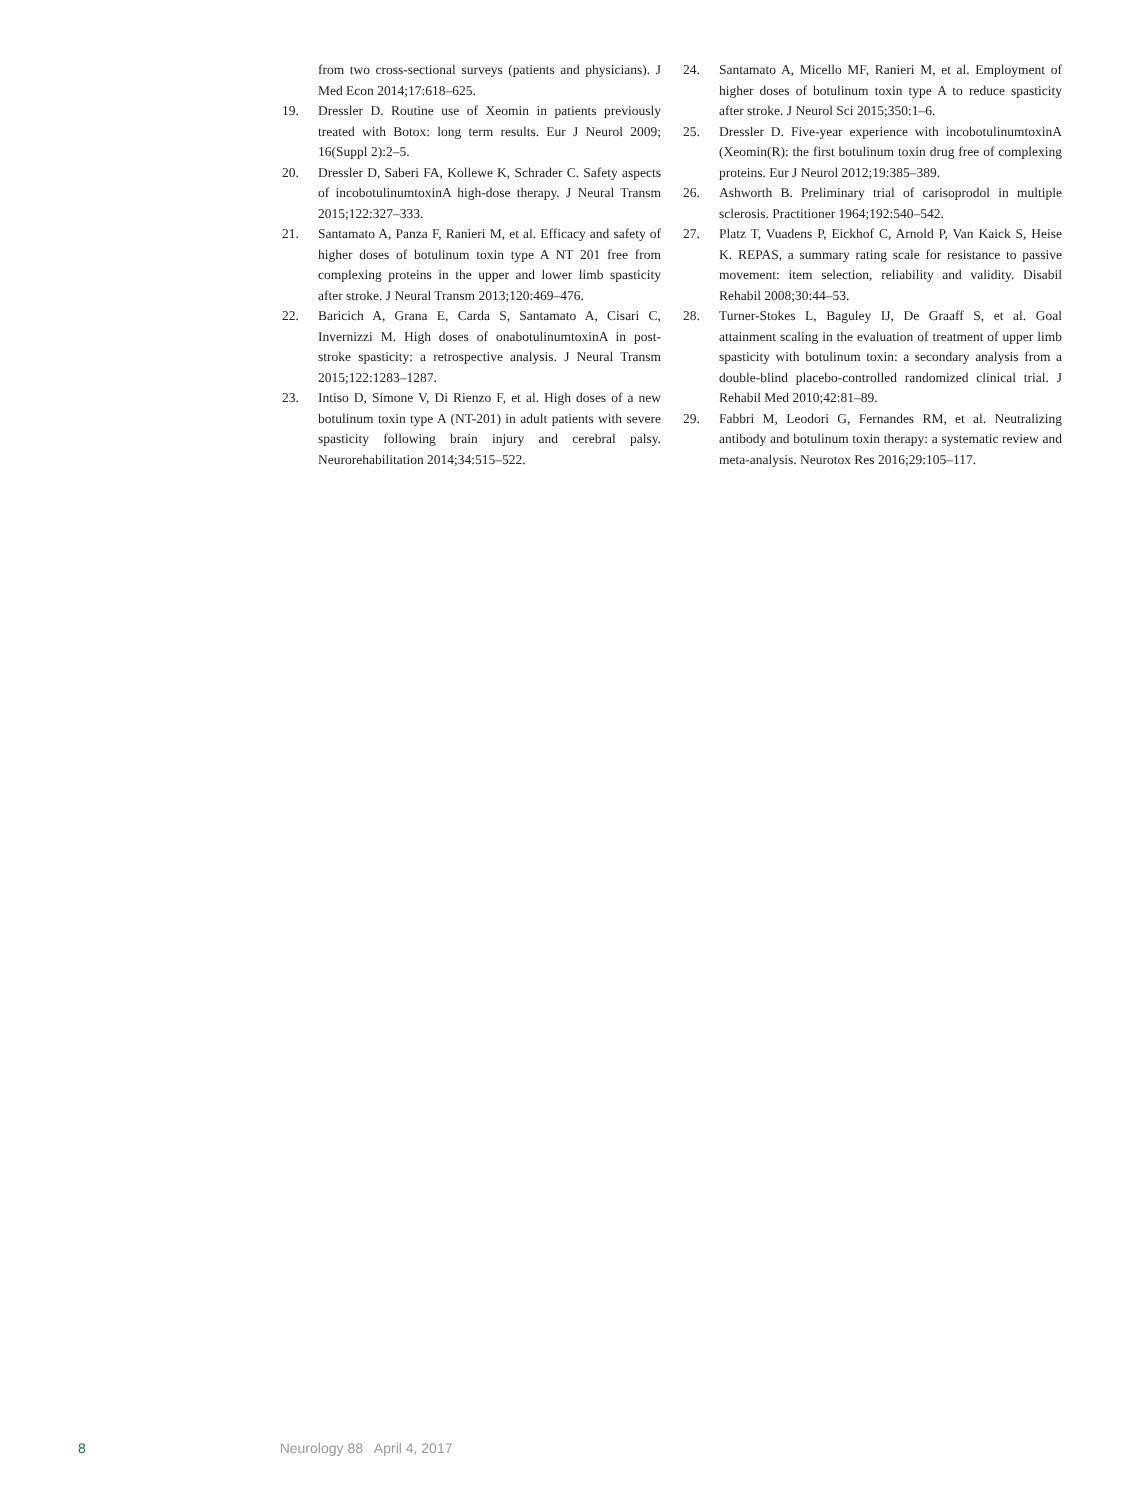from two cross-sectional surveys (patients and physicians). J Med Econ 2014;17:618–625.
19. Dressler D. Routine use of Xeomin in patients previously treated with Botox: long term results. Eur J Neurol 2009; 16(Suppl 2):2–5.
20. Dressler D, Saberi FA, Kollewe K, Schrader C. Safety aspects of incobotulinumtoxinA high-dose therapy. J Neural Transm 2015;122:327–333.
21. Santamato A, Panza F, Ranieri M, et al. Efficacy and safety of higher doses of botulinum toxin type A NT 201 free from complexing proteins in the upper and lower limb spasticity after stroke. J Neural Transm 2013;120:469–476.
22. Baricich A, Grana E, Carda S, Santamato A, Cisari C, Invernizzi M. High doses of onabotulinumtoxinA in post-stroke spasticity: a retrospective analysis. J Neural Transm 2015;122:1283–1287.
23. Intiso D, Simone V, Di Rienzo F, et al. High doses of a new botulinum toxin type A (NT-201) in adult patients with severe spasticity following brain injury and cerebral palsy. Neurorehabilitation 2014;34:515–522.
24. Santamato A, Micello MF, Ranieri M, et al. Employment of higher doses of botulinum toxin type A to reduce spasticity after stroke. J Neurol Sci 2015;350:1–6.
25. Dressler D. Five-year experience with incobotulinumtoxinA (Xeomin(R): the first botulinum toxin drug free of complexing proteins. Eur J Neurol 2012;19:385–389.
26. Ashworth B. Preliminary trial of carisoprodol in multiple sclerosis. Practitioner 1964;192:540–542.
27. Platz T, Vuadens P, Eickhof C, Arnold P, Van Kaick S, Heise K. REPAS, a summary rating scale for resistance to passive movement: item selection, reliability and validity. Disabil Rehabil 2008;30:44–53.
28. Turner-Stokes L, Baguley IJ, De Graaff S, et al. Goal attainment scaling in the evaluation of treatment of upper limb spasticity with botulinum toxin: a secondary analysis from a double-blind placebo-controlled randomized clinical trial. J Rehabil Med 2010;42:81–89.
29. Fabbri M, Leodori G, Fernandes RM, et al. Neutralizing antibody and botulinum toxin therapy: a systematic review and meta-analysis. Neurotox Res 2016;29:105–117.
8 Neurology 88 April 4, 2017